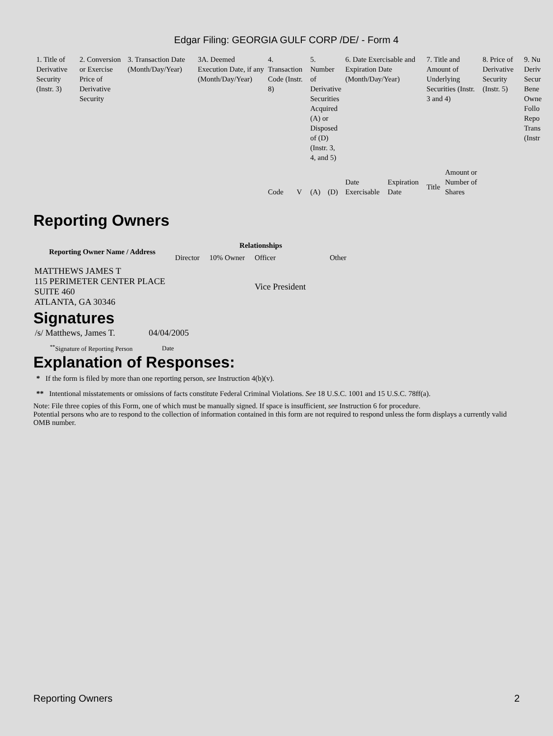Edgar Filing: GEORGIA GULF CORP /DE/ - Form 4
| 1. Title of Derivative Security (Instr. 3) | 2. Conversion or Exercise Price of Derivative Security | 3. Transaction Date (Month/Day/Year) | 3A. Deemed Execution Date, if any (Month/Day/Year) | 4. Transaction Code (Instr. 8) | | 5. Number of Derivative Securities Acquired (A) or Disposed of (D) (Instr. 3, 4, and 5) | | 6. Date Exercisable and Expiration Date (Month/Day/Year) | | 7. Title and Amount of Underlying Securities (Instr. 3 and 4) | | 8. Price of Derivative Security (Instr. 5) | 9. Nu Deriv Secur Bene Owne Follo Repo Trans (Instr |
| --- | --- | --- | --- | --- | --- | --- | --- | --- | --- | --- | --- | --- | --- |
| | | | | Code | V | (A) | (D) | Date Exercisable | Expiration Date | Title | Amount or Number of Shares | | |
Reporting Owners
| Reporting Owner Name / Address | Relationships | | | |
| --- | --- | --- | --- | --- |
| | Director | 10% Owner | Officer | Other |
| MATTHEWS JAMES T 115 PERIMETER CENTER PLACE SUITE 460 ATLANTA, GA 30346 | | | Vice President | |
Signatures
| /s/ Matthews, James T. | 04/04/2005 |
| <sup>**</sup> Signature of Reporting Person | Date |
Explanation of Responses:
* If the form is filed by more than one reporting person, see Instruction 4(b)(v).
** Intentional misstatements or omissions of facts constitute Federal Criminal Violations. See 18 U.S.C. 1001 and 15 U.S.C. 78ff(a).
Note: File three copies of this Form, one of which must be manually signed. If space is insufficient, see Instruction 6 for procedure.
Potential persons who are to respond to the collection of information contained in this form are not required to respond unless the form displays a currently valid OMB number.
Reporting Owners 2